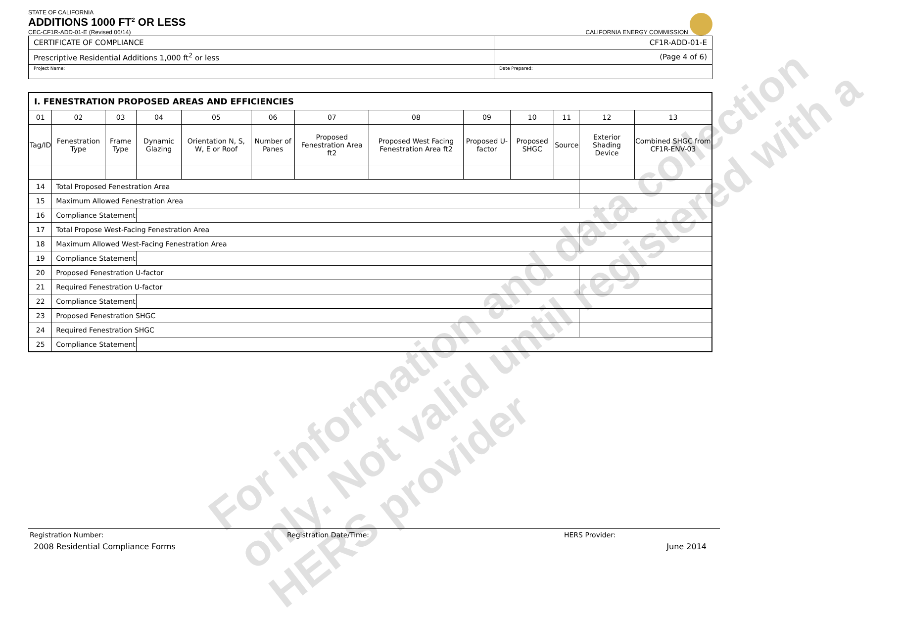STATE OF CALIFORNIA
ADDITIONS 1000 FT<sup>2</sup> OR LESS
CEC-CF1R-ADD-01-E (Revised 06/14)
CALIFORNIA ENERGY COMMISSION
| CERTIFICATE OF COMPLIANCE | CF1R-ADD-01-E |
| Prescriptive Residential Additions 1,000 ft<sup>2</sup> or less | (Page 4 of 6) |
| Project Name: | Date Prepared: |
| I. FENESTRATION PROPOSED AREAS AND EFFICIENCIES | | | | | | | | | | | | |
| --- | --- | --- | --- | --- | --- | --- | --- | --- | --- | --- | --- | --- |
| 01 | 02 | 03 | 04 | 05 | 06 | 07 | 08 | 09 | 10 | 11 | 12 | 13 |
| Tag/ID | Fenestration Type | Frame Type | Dynamic Glazing | Orientation N, S, W, E or Roof | Number of Panes | Proposed Fenestration Area ft2 | Proposed West Facing Fenestration Area ft2 | Proposed U-factor | Proposed SHGC | Source | Exterior Shading Device | Combined SHGC from CF1R-ENV-03 |
| 14 | Total Proposed Fenestration Area | | | | | | | | | | | |
| 15 | Maximum Allowed Fenestration Area | | | | | | | | | | | |
| 16 | Compliance Statement | | | | | | | | | | | |
| 17 | Total Propose West-Facing Fenestration Area | | | | | | | | | | | |
| 18 | Maximum Allowed West-Facing Fenestration Area | | | | | | | | | | | |
| 19 | Compliance Statement | | | | | | | | | | | |
| 20 | Proposed Fenestration U-factor | | | | | | | | | | | |
| 21 | Required Fenestration U-factor | | | | | | | | | | | |
| 22 | Compliance Statement | | | | | | | | | | | |
| 23 | Proposed Fenestration SHGC | | | | | | | | | | | |
| 24 | Required Fenestration SHGC | | | | | | | | | | | |
| 25 | Compliance Statement | | | | | | | | | | | |
For information and data collection
only. Not valid until registered with a
HERS provider
Registration Number: Registration Date/Time: HERS Provider:
2008 Residential Compliance Forms June 2014